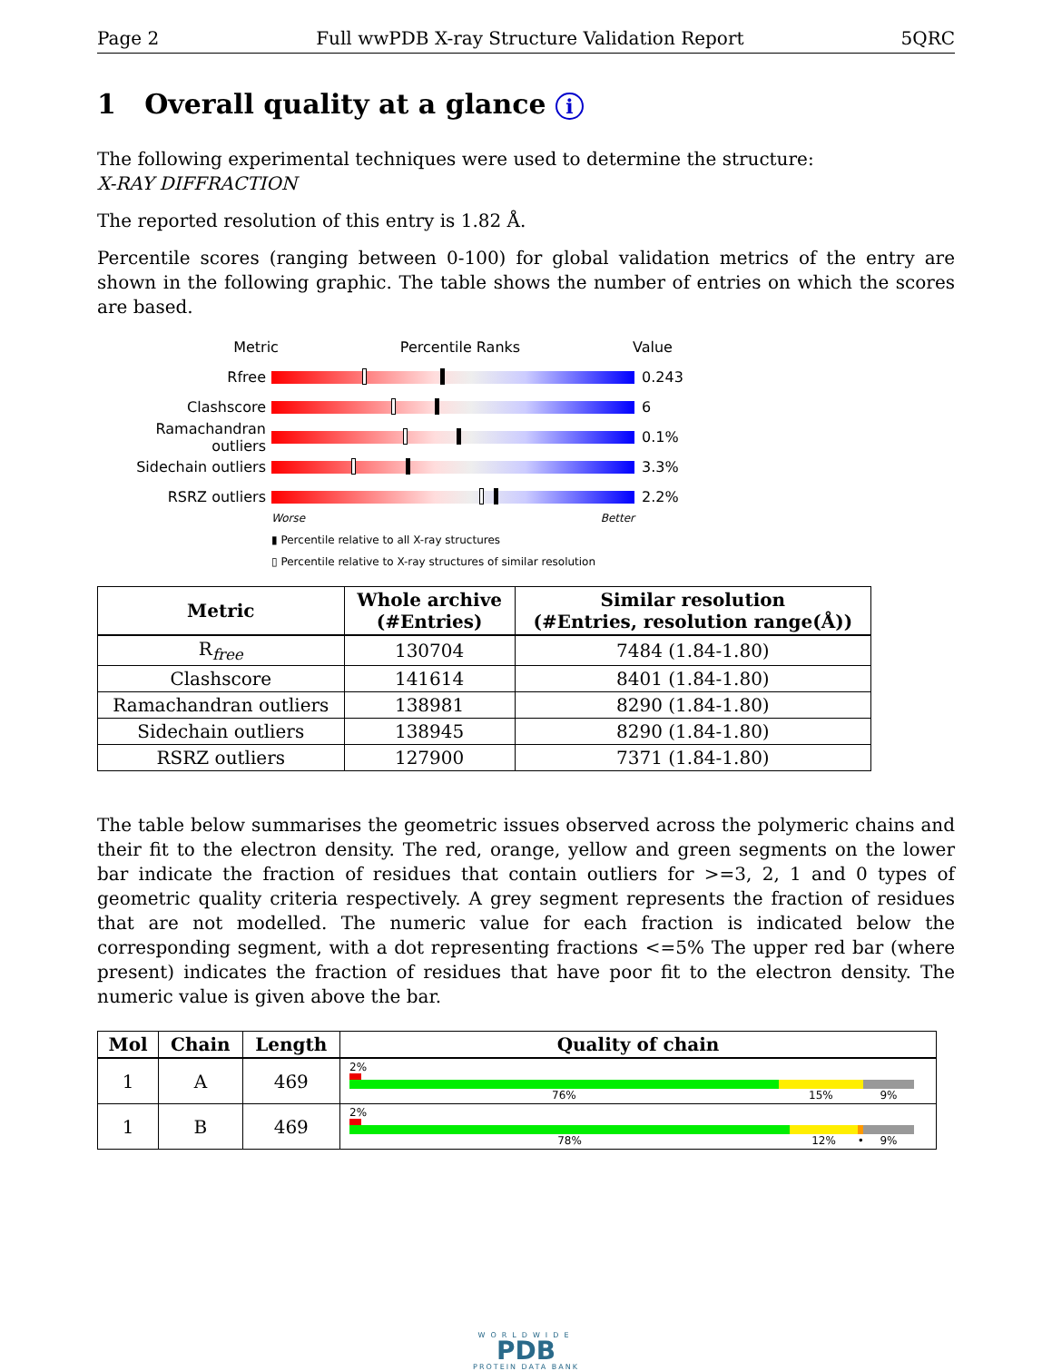Page 2 Full wwPDB X-ray Structure Validation Report 5QRC
1 Overall quality at a glance i
The following experimental techniques were used to determine the structure:
X-RAY DIFFRACTION
The reported resolution of this entry is 1.82 Å.
Percentile scores (ranging between 0-100) for global validation metrics of the entry are shown in the following graphic. The table shows the number of entries on which the scores are based.
Metric Percentile Ranks Value
Rfree 0.243
Clashscore 6
Ramachandran outliers
0.1%
Sidechain outliers 3.3%
RSRZ outliers 2.2%
Worse Better
▮ Percentile relative to all X-ray structures
▯ Percentile relative to X-ray structures of similar resolution
| Metric | Whole archive (#Entries) | Similar resolution (#Entries, resolution range(Å)) |
| --- | --- | --- |
| R<sub>free</sub> | 130704 | 7484 (1.84-1.80) |
| Clashscore | 141614 | 8401 (1.84-1.80) |
| Ramachandran outliers | 138981 | 8290 (1.84-1.80) |
| Sidechain outliers | 138945 | 8290 (1.84-1.80) |
| RSRZ outliers | 127900 | 7371 (1.84-1.80) |
The table below summarises the geometric issues observed across the polymeric chains and their fit to the electron density. The red, orange, yellow and green segments on the lower bar indicate the fraction of residues that contain outliers for >=3, 2, 1 and 0 types of geometric quality criteria respectively. A grey segment represents the fraction of residues that are not modelled. The numeric value for each fraction is indicated below the corresponding segment, with a dot representing fractions <=5% The upper red bar (where present) indicates the fraction of residues that have poor fit to the electron density. The numeric value is given above the bar.
| Mol | Chain | Length | Quality of chain |
| --- | --- | --- | --- |
| 1 | A | 469 | 2% 76% 15% 9% |
| 1 | B | 469 | 2% 78% 12% • 9% |
WORLDWIDE
PDB
PROTEIN DATA BANK